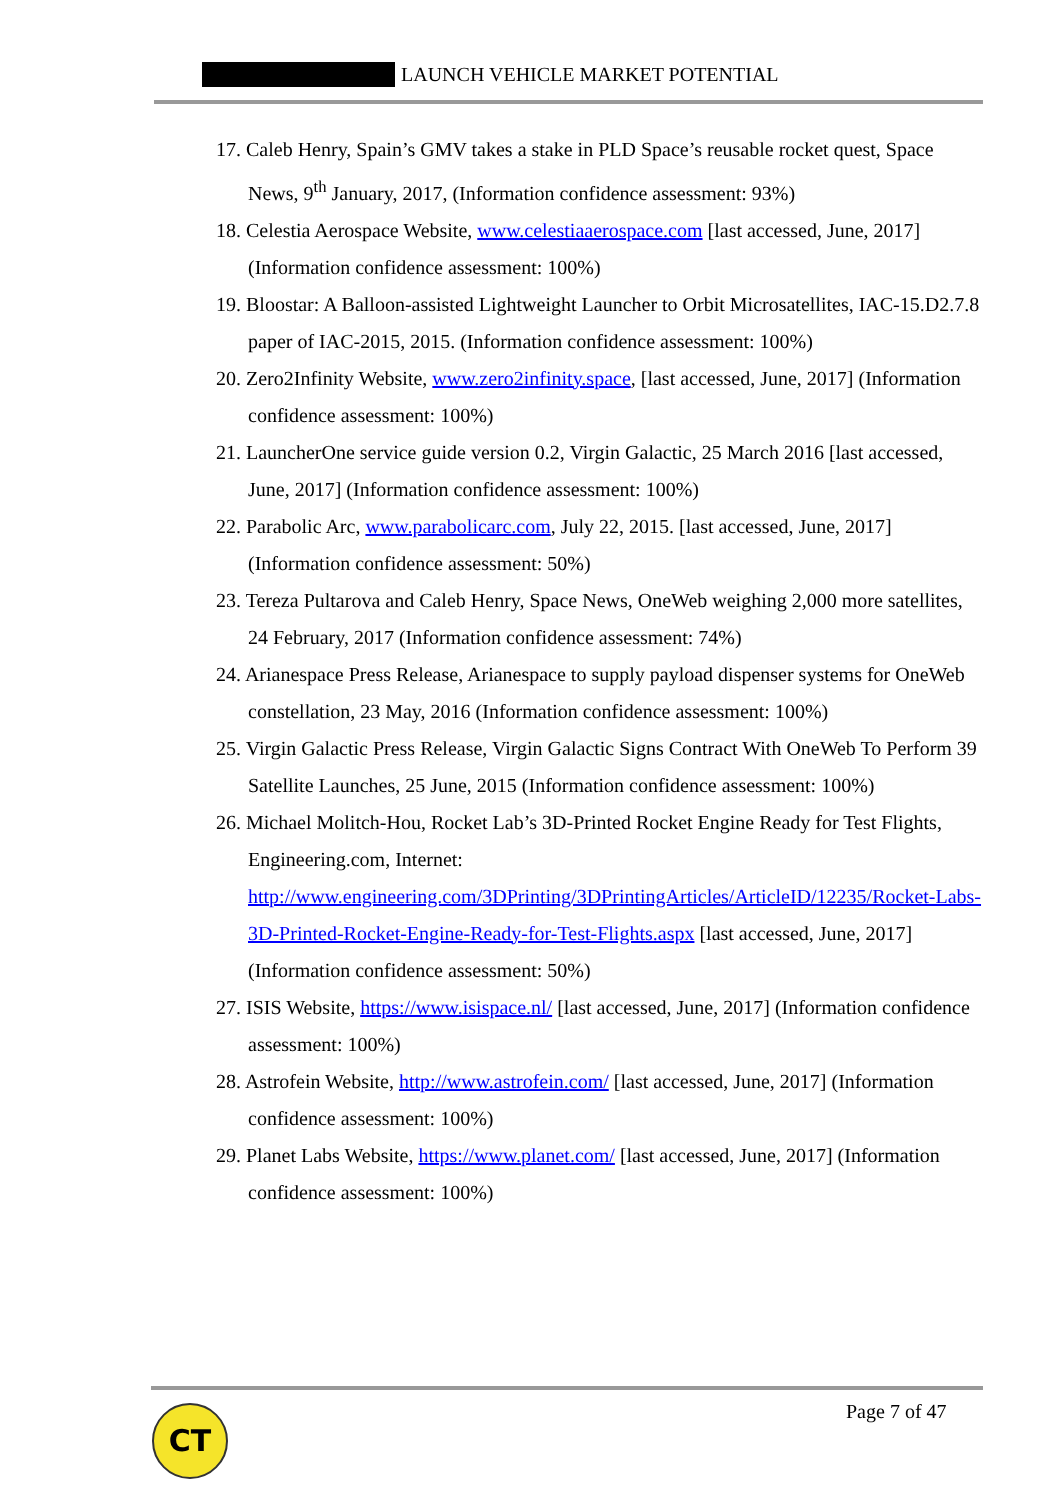LAUNCH VEHICLE MARKET POTENTIAL
17. Caleb Henry, Spain’s GMV takes a stake in PLD Space’s reusable rocket quest, Space News, 9<sup>th</sup> January, 2017, (Information confidence assessment: 93%)
18. Celestia Aerospace Website, www.celestiaaerospace.com [last accessed, June, 2017] (Information confidence assessment: 100%)
19. Bloostar: A Balloon-assisted Lightweight Launcher to Orbit Microsatellites, IAC-15.D2.7.8 paper of IAC-2015, 2015. (Information confidence assessment: 100%)
20. Zero2Infinity Website, www.zero2infinity.space, [last accessed, June, 2017] (Information confidence assessment: 100%)
21. LauncherOne service guide version 0.2, Virgin Galactic, 25 March 2016 [last accessed, June, 2017] (Information confidence assessment: 100%)
22. Parabolic Arc, www.parabolicarc.com, July 22, 2015. [last accessed, June, 2017] (Information confidence assessment: 50%)
23. Tereza Pultarova and Caleb Henry, Space News, OneWeb weighing 2,000 more satellites, 24 February, 2017 (Information confidence assessment: 74%)
24. Arianespace Press Release, Arianespace to supply payload dispenser systems for OneWeb constellation, 23 May, 2016 (Information confidence assessment: 100%)
25. Virgin Galactic Press Release, Virgin Galactic Signs Contract With OneWeb To Perform 39 Satellite Launches, 25 June, 2015 (Information confidence assessment: 100%)
26. Michael Molitch-Hou, Rocket Lab’s 3D-Printed Rocket Engine Ready for Test Flights, Engineering.com, Internet: http://www.engineering.com/3DPrinting/3DPrintingArticles/ArticleID/12235/Rocket-Labs-3D-Printed-Rocket-Engine-Ready-for-Test-Flights.aspx [last accessed, June, 2017] (Information confidence assessment: 50%)
27. ISIS Website, https://www.isispace.nl/ [last accessed, June, 2017] (Information confidence assessment: 100%)
28. Astrofein Website, http://www.astrofein.com/ [last accessed, June, 2017] (Information confidence assessment: 100%)
29. Planet Labs Website, https://www.planet.com/ [last accessed, June, 2017] (Information confidence assessment: 100%)
CT Page 7 of 47